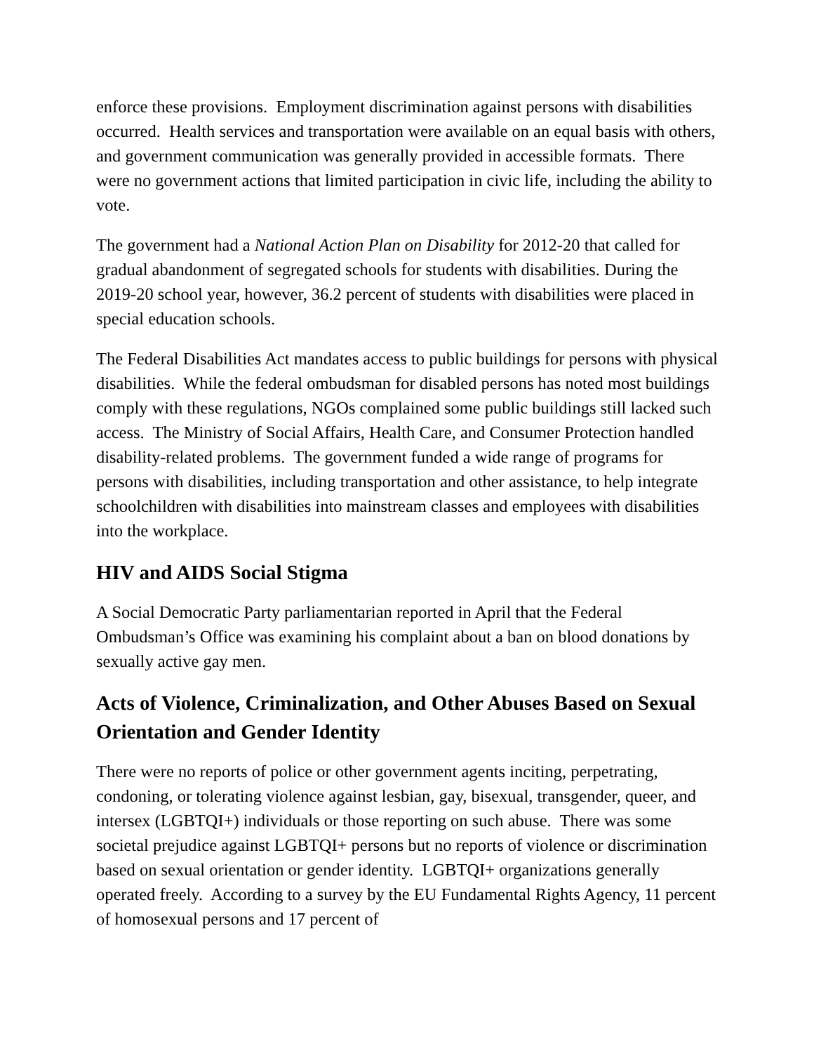enforce these provisions. Employment discrimination against persons with disabilities occurred. Health services and transportation were available on an equal basis with others, and government communication was generally provided in accessible formats. There were no government actions that limited participation in civic life, including the ability to vote.
The government had a National Action Plan on Disability for 2012-20 that called for gradual abandonment of segregated schools for students with disabilities. During the 2019-20 school year, however, 36.2 percent of students with disabilities were placed in special education schools.
The Federal Disabilities Act mandates access to public buildings for persons with physical disabilities. While the federal ombudsman for disabled persons has noted most buildings comply with these regulations, NGOs complained some public buildings still lacked such access. The Ministry of Social Affairs, Health Care, and Consumer Protection handled disability-related problems. The government funded a wide range of programs for persons with disabilities, including transportation and other assistance, to help integrate schoolchildren with disabilities into mainstream classes and employees with disabilities into the workplace.
HIV and AIDS Social Stigma
A Social Democratic Party parliamentarian reported in April that the Federal Ombudsman’s Office was examining his complaint about a ban on blood donations by sexually active gay men.
Acts of Violence, Criminalization, and Other Abuses Based on Sexual Orientation and Gender Identity
There were no reports of police or other government agents inciting, perpetrating, condoning, or tolerating violence against lesbian, gay, bisexual, transgender, queer, and intersex (LGBTQI+) individuals or those reporting on such abuse. There was some societal prejudice against LGBTQI+ persons but no reports of violence or discrimination based on sexual orientation or gender identity. LGBTQI+ organizations generally operated freely. According to a survey by the EU Fundamental Rights Agency, 11 percent of homosexual persons and 17 percent of